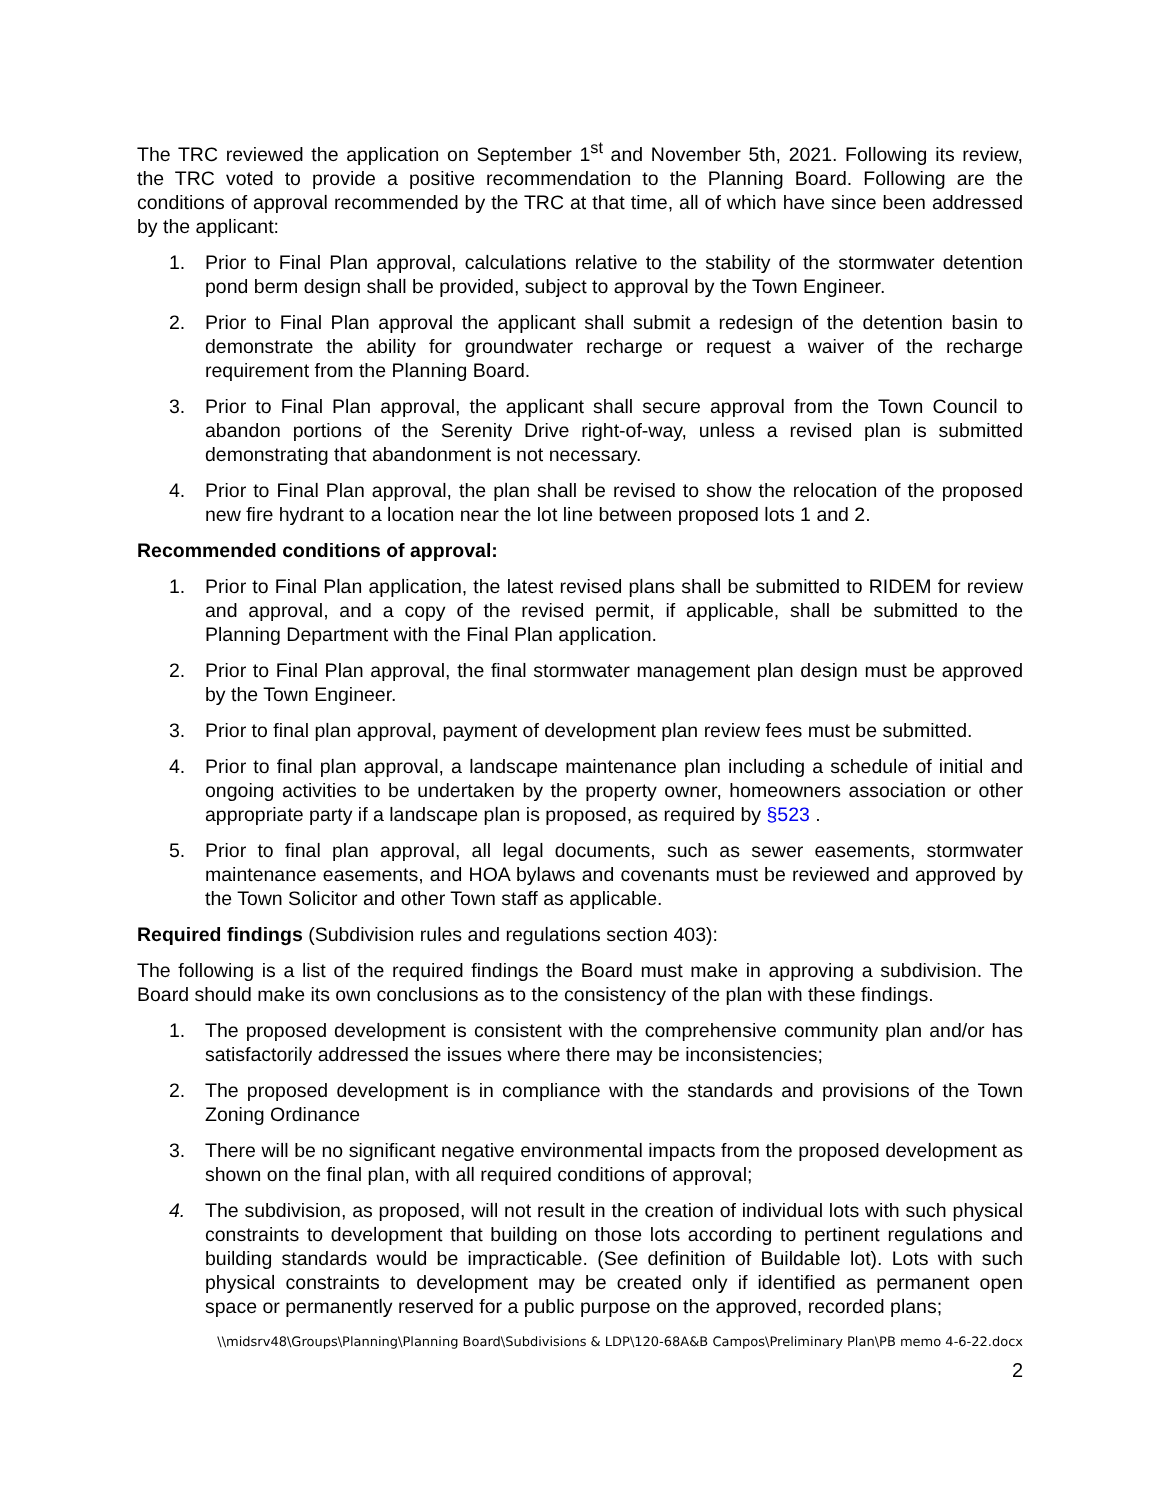The TRC reviewed the application on September 1<sup>st</sup> and November 5th, 2021. Following its review, the TRC voted to provide a positive recommendation to the Planning Board. Following are the conditions of approval recommended by the TRC at that time, all of which have since been addressed by the applicant:
1. Prior to Final Plan approval, calculations relative to the stability of the stormwater detention pond berm design shall be provided, subject to approval by the Town Engineer.
2. Prior to Final Plan approval the applicant shall submit a redesign of the detention basin to demonstrate the ability for groundwater recharge or request a waiver of the recharge requirement from the Planning Board.
3. Prior to Final Plan approval, the applicant shall secure approval from the Town Council to abandon portions of the Serenity Drive right-of-way, unless a revised plan is submitted demonstrating that abandonment is not necessary.
4. Prior to Final Plan approval, the plan shall be revised to show the relocation of the proposed new fire hydrant to a location near the lot line between proposed lots 1 and 2.
Recommended conditions of approval:
1. Prior to Final Plan application, the latest revised plans shall be submitted to RIDEM for review and approval, and a copy of the revised permit, if applicable, shall be submitted to the Planning Department with the Final Plan application.
2. Prior to Final Plan approval, the final stormwater management plan design must be approved by the Town Engineer.
3. Prior to final plan approval, payment of development plan review fees must be submitted.
4. Prior to final plan approval, a landscape maintenance plan including a schedule of initial and ongoing activities to be undertaken by the property owner, homeowners association or other appropriate party if a landscape plan is proposed, as required by §523 .
5. Prior to final plan approval, all legal documents, such as sewer easements, stormwater maintenance easements, and HOA bylaws and covenants must be reviewed and approved by the Town Solicitor and other Town staff as applicable.
Required findings (Subdivision rules and regulations section 403):
The following is a list of the required findings the Board must make in approving a subdivision. The Board should make its own conclusions as to the consistency of the plan with these findings.
1. The proposed development is consistent with the comprehensive community plan and/or has satisfactorily addressed the issues where there may be inconsistencies;
2. The proposed development is in compliance with the standards and provisions of the Town Zoning Ordinance
3. There will be no significant negative environmental impacts from the proposed development as shown on the final plan, with all required conditions of approval;
4. The subdivision, as proposed, will not result in the creation of individual lots with such physical constraints to development that building on those lots according to pertinent regulations and building standards would be impracticable. (See definition of Buildable lot). Lots with such physical constraints to development may be created only if identified as permanent open space or permanently reserved for a public purpose on the approved, recorded plans;
\\midsrv48\Groups\Planning\Planning Board\Subdivisions & LDP\120-68A&B Campos\Preliminary Plan\PB memo 4-6-22.docx
2